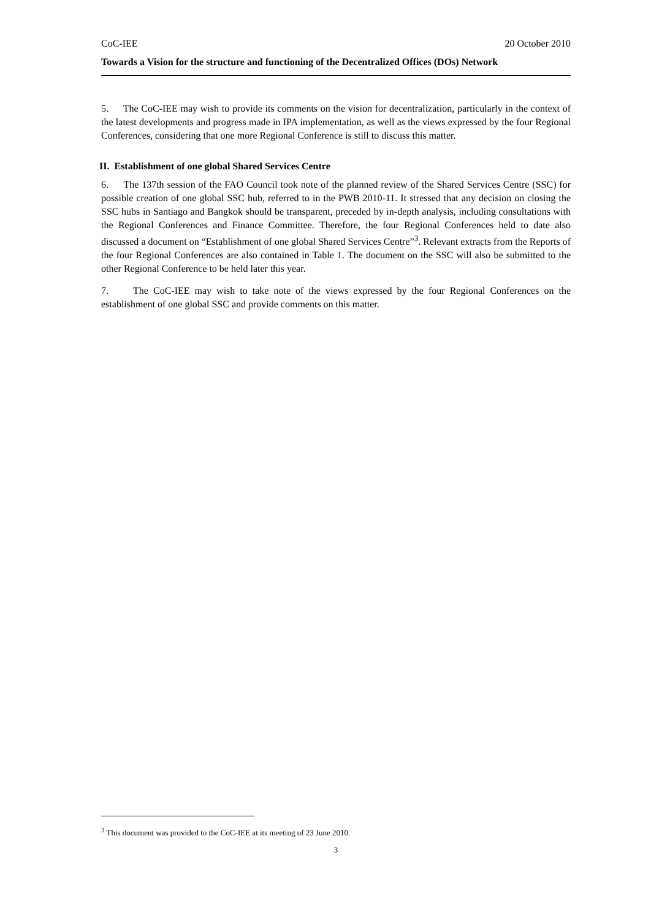CoC-IEE 20 October 2010
Towards a Vision for the structure and functioning of the Decentralized Offices (DOs) Network
5. The CoC-IEE may wish to provide its comments on the vision for decentralization, particularly in the context of the latest developments and progress made in IPA implementation, as well as the views expressed by the four Regional Conferences, considering that one more Regional Conference is still to discuss this matter.
II. Establishment of one global Shared Services Centre
6. The 137th session of the FAO Council took note of the planned review of the Shared Services Centre (SSC) for possible creation of one global SSC hub, referred to in the PWB 2010-11. It stressed that any decision on closing the SSC hubs in Santiago and Bangkok should be transparent, preceded by in-depth analysis, including consultations with the Regional Conferences and Finance Committee. Therefore, the four Regional Conferences held to date also discussed a document on “Establishment of one global Shared Services Centre”<sup>3</sup>. Relevant extracts from the Reports of the four Regional Conferences are also contained in Table 1. The document on the SSC will also be submitted to the other Regional Conference to be held later this year.
7. The CoC-IEE may wish to take note of the views expressed by the four Regional Conferences on the establishment of one global SSC and provide comments on this matter.
<sup>3</sup> This document was provided to the CoC-IEE at its meeting of 23 June 2010.
3